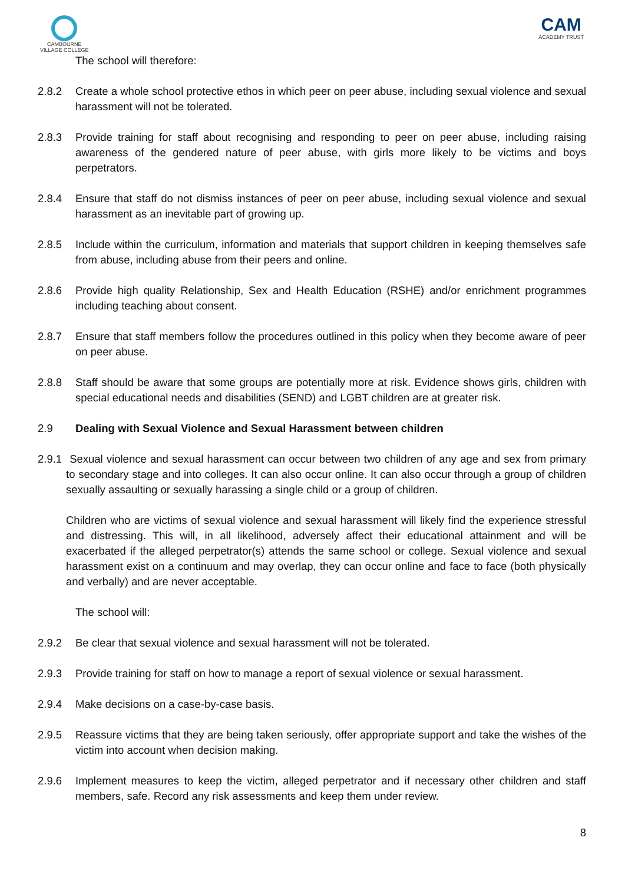CAMBOURNE
VILLAGE COLLEGE
CAM
ACADEMY TRUST
The school will therefore:
2.8.2 Create a whole school protective ethos in which peer on peer abuse, including sexual violence and sexual harassment will not be tolerated.
2.8.3 Provide training for staff about recognising and responding to peer on peer abuse, including raising awareness of the gendered nature of peer abuse, with girls more likely to be victims and boys perpetrators.
2.8.4 Ensure that staff do not dismiss instances of peer on peer abuse, including sexual violence and sexual harassment as an inevitable part of growing up.
2.8.5 Include within the curriculum, information and materials that support children in keeping themselves safe from abuse, including abuse from their peers and online.
2.8.6 Provide high quality Relationship, Sex and Health Education (RSHE) and/or enrichment programmes including teaching about consent.
2.8.7 Ensure that staff members follow the procedures outlined in this policy when they become aware of peer on peer abuse.
2.8.8 Staff should be aware that some groups are potentially more at risk. Evidence shows girls, children with special educational needs and disabilities (SEND) and LGBT children are at greater risk.
2.9 Dealing with Sexual Violence and Sexual Harassment between children
2.9.1
Sexual violence and sexual harassment can occur between two children of any age and sex from primary to secondary stage and into colleges. It can also occur online. It can also occur through a group of children sexually assaulting or sexually harassing a single child or a group of children.
Children who are victims of sexual violence and sexual harassment will likely find the experience stressful and distressing. This will, in all likelihood, adversely affect their educational attainment and will be exacerbated if the alleged perpetrator(s) attends the same school or college. Sexual violence and sexual harassment exist on a continuum and may overlap, they can occur online and face to face (both physically and verbally) and are never acceptable.
The school will:
2.9.2 Be clear that sexual violence and sexual harassment will not be tolerated.
2.9.3 Provide training for staff on how to manage a report of sexual violence or sexual harassment.
2.9.4 Make decisions on a case-by-case basis.
2.9.5 Reassure victims that they are being taken seriously, offer appropriate support and take the wishes of the victim into account when decision making.
2.9.6 Implement measures to keep the victim, alleged perpetrator and if necessary other children and staff members, safe. Record any risk assessments and keep them under review.
8